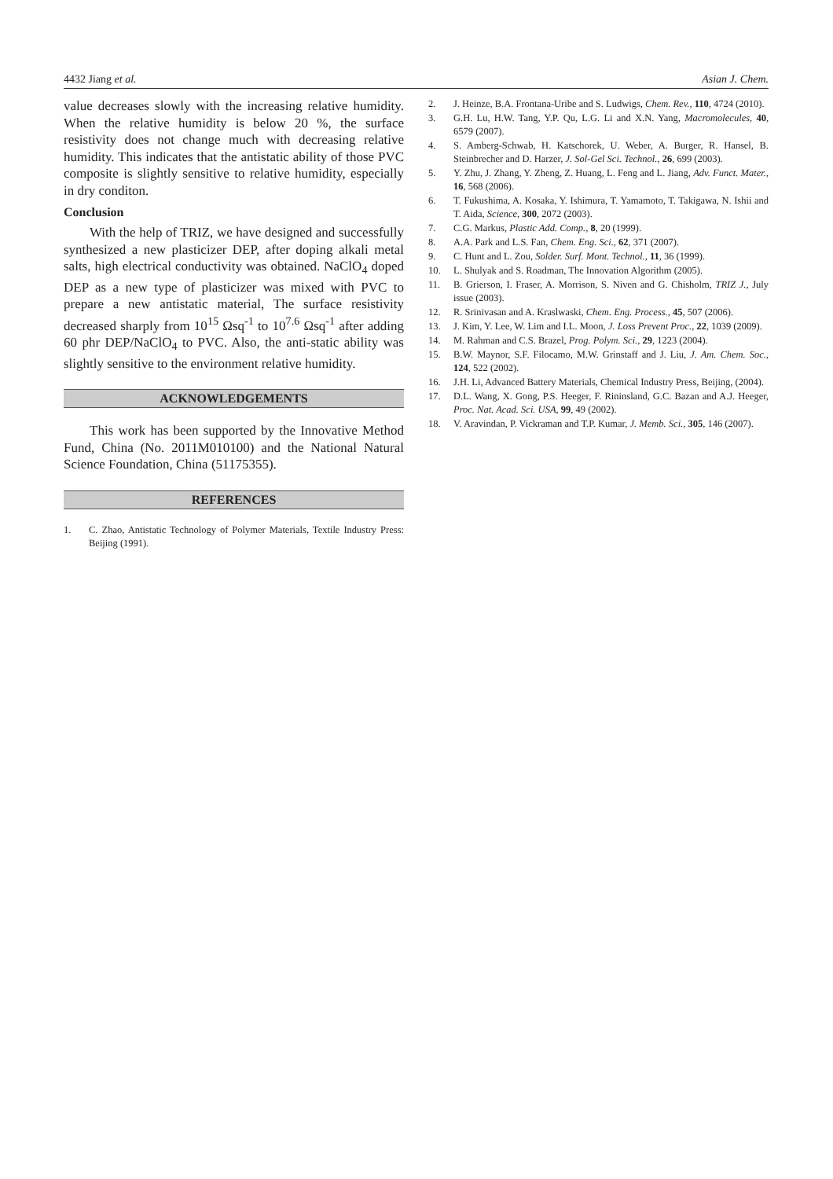4432 Jiang et al. Asian J. Chem.
value decreases slowly with the increasing relative humidity. When the relative humidity is below 20 %, the surface resistivity does not change much with decreasing relative humidity. This indicates that the antistatic ability of those PVC composite is slightly sensitive to relative humidity, especially in dry conditon.
Conclusion
With the help of TRIZ, we have designed and successfully synthesized a new plasticizer DEP, after doping alkali metal salts, high electrical conductivity was obtained. NaClO<sub>4</sub> doped DEP as a new type of plasticizer was mixed with PVC to prepare a new antistatic material, The surface resistivity decreased sharply from 10<sup>15</sup> Ωsq<sup>-1</sup> to 10<sup>7.6</sup> Ωsq<sup>-1</sup> after adding 60 phr DEP/NaClO<sub>4</sub> to PVC. Also, the anti-static ability was slightly sensitive to the environment relative humidity.
ACKNOWLEDGEMENTS
This work has been supported by the Innovative Method Fund, China (No. 2011M010100) and the National Natural Science Foundation, China (51175355).
REFERENCES
1. C. Zhao, Antistatic Technology of Polymer Materials, Textile Industry Press: Beijing (1991).
2. J. Heinze, B.A. Frontana-Uribe and S. Ludwigs, Chem. Rev., 110, 4724 (2010).
3. G.H. Lu, H.W. Tang, Y.P. Qu, L.G. Li and X.N. Yang, Macromolecules, 40, 6579 (2007).
4. S. Amberg-Schwab, H. Katschorek, U. Weber, A. Burger, R. Hansel, B. Steinbrecher and D. Harzer, J. Sol-Gel Sci. Technol., 26, 699 (2003).
5. Y. Zhu, J. Zhang, Y. Zheng, Z. Huang, L. Feng and L. Jiang, Adv. Funct. Mater., 16, 568 (2006).
6. T. Fukushima, A. Kosaka, Y. Ishimura, T. Yamamoto, T. Takigawa, N. Ishii and T. Aida, Science, 300, 2072 (2003).
7. C.G. Markus, Plastic Add. Comp., 8, 20 (1999).
8. A.A. Park and L.S. Fan, Chem. Eng. Sci., 62, 371 (2007).
9. C. Hunt and L. Zou, Solder. Surf. Mont. Technol., 11, 36 (1999).
10. L. Shulyak and S. Roadman, The Innovation Algorithm (2005).
11. B. Grierson, I. Fraser, A. Morrison, S. Niven and G. Chisholm, TRIZ J., July issue (2003).
12. R. Srinivasan and A. Kraslwaski, Chem. Eng. Process., 45, 507 (2006).
13. J. Kim, Y. Lee, W. Lim and I.L. Moon, J. Loss Prevent Proc., 22, 1039 (2009).
14. M. Rahman and C.S. Brazel, Prog. Polym. Sci., 29, 1223 (2004).
15. B.W. Maynor, S.F. Filocamo, M.W. Grinstaff and J. Liu, J. Am. Chem. Soc., 124, 522 (2002).
16. J.H. Li, Advanced Battery Materials, Chemical Industry Press, Beijing, (2004).
17. D.L. Wang, X. Gong, P.S. Heeger, F. Rininsland, G.C. Bazan and A.J. Heeger, Proc. Nat. Acad. Sci. USA, 99, 49 (2002).
18. V. Aravindan, P. Vickraman and T.P. Kumar, J. Memb. Sci., 305, 146 (2007).